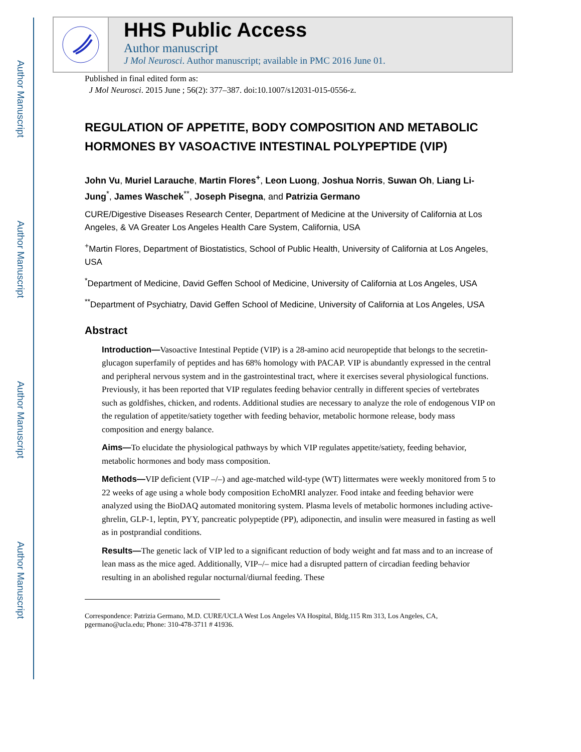Author Manuscript
Author Manuscript
Author Manuscript
Author Manuscript
HHS Public Access
Author manuscript
J Mol Neurosci. Author manuscript; available in PMC 2016 June 01.
Published in final edited form as:
J Mol Neurosci. 2015 June ; 56(2): 377–387. doi:10.1007/s12031-015-0556-z.
REGULATION OF APPETITE, BODY COMPOSITION AND METABOLIC HORMONES BY VASOACTIVE INTESTINAL POLYPEPTIDE (VIP)
John Vu, Muriel Larauche, Martin Flores<sup>+</sup>, Leon Luong, Joshua Norris, Suwan Oh, Liang Li-Jung<sup>*</sup>, James Waschek<sup>**</sup>, Joseph Pisegna, and Patrizia Germano
CURE/Digestive Diseases Research Center, Department of Medicine at the University of California at Los Angeles, & VA Greater Los Angeles Health Care System, California, USA
<sup>+</sup>Martin Flores, Department of Biostatistics, School of Public Health, University of California at Los Angeles, USA
<sup>*</sup> Department of Medicine, David Geffen School of Medicine, University of California at Los Angeles, USA
<sup>**</sup> Department of Psychiatry, David Geffen School of Medicine, University of California at Los Angeles, USA
Abstract
Introduction—Vasoactive Intestinal Peptide (VIP) is a 28-amino acid neuropeptide that belongs to the secretin-glucagon superfamily of peptides and has 68% homology with PACAP. VIP is abundantly expressed in the central and peripheral nervous system and in the gastrointestinal tract, where it exercises several physiological functions. Previously, it has been reported that VIP regulates feeding behavior centrally in different species of vertebrates such as goldfishes, chicken, and rodents. Additional studies are necessary to analyze the role of endogenous VIP on the regulation of appetite/satiety together with feeding behavior, metabolic hormone release, body mass composition and energy balance.
Aims—To elucidate the physiological pathways by which VIP regulates appetite/satiety, feeding behavior, metabolic hormones and body mass composition.
Methods—VIP deficient (VIP –/–) and age-matched wild-type (WT) littermates were weekly monitored from 5 to 22 weeks of age using a whole body composition EchoMRI analyzer. Food intake and feeding behavior were analyzed using the BioDAQ automated monitoring system. Plasma levels of metabolic hormones including active-ghrelin, GLP-1, leptin, PYY, pancreatic polypeptide (PP), adiponectin, and insulin were measured in fasting as well as in postprandial conditions.
Results—The genetic lack of VIP led to a significant reduction of body weight and fat mass and to an increase of lean mass as the mice aged. Additionally, VIP–/– mice had a disrupted pattern of circadian feeding behavior resulting in an abolished regular nocturnal/diurnal feeding. These
Correspondence: Patrizia Germano, M.D. CURE/UCLA West Los Angeles VA Hospital, Bldg.115 Rm 313, Los Angeles, CA, pgermano@ucla.edu; Phone: 310-478-3711 # 41936.